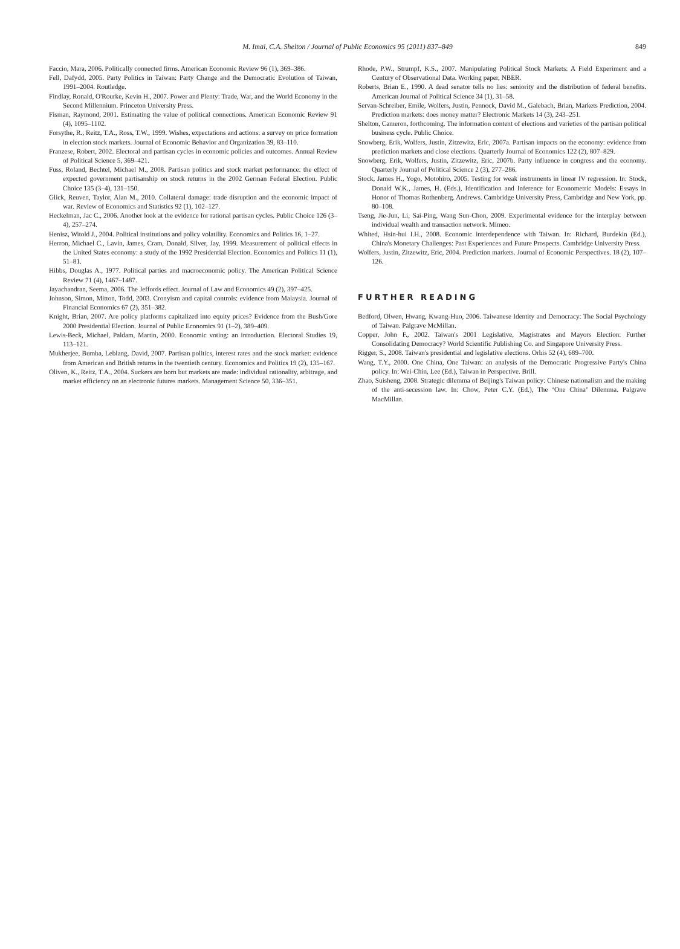M. Imai, C.A. Shelton / Journal of Public Economics 95 (2011) 837–849
849
Faccio, Mara, 2006. Politically connected firms. American Economic Review 96 (1), 369–386.
Fell, Dafydd, 2005. Party Politics in Taiwan: Party Change and the Democratic Evolution of Taiwan, 1991–2004. Routledge.
Findlay, Ronald, O'Rourke, Kevin H., 2007. Power and Plenty: Trade, War, and the World Economy in the Second Millennium. Princeton University Press.
Fisman, Raymond, 2001. Estimating the value of political connections. American Economic Review 91 (4), 1095–1102.
Forsythe, R., Reitz, T.A., Ross, T.W., 1999. Wishes, expectations and actions: a survey on price formation in election stock markets. Journal of Economic Behavior and Organization 39, 83–110.
Franzese, Robert, 2002. Electoral and partisan cycles in economic policies and outcomes. Annual Review of Political Science 5, 369–421.
Fuss, Roland, Bechtel, Michael M., 2008. Partisan politics and stock market performance: the effect of expected government partisanship on stock returns in the 2002 German Federal Election. Public Choice 135 (3–4), 131–150.
Glick, Reuven, Taylor, Alan M., 2010. Collateral damage: trade disruption and the economic impact of war. Review of Economics and Statistics 92 (1), 102–127.
Heckelman, Jac C., 2006. Another look at the evidence for rational partisan cycles. Public Choice 126 (3–4), 257–274.
Henisz, Witold J., 2004. Political institutions and policy volatility. Economics and Politics 16, 1–27.
Herron, Michael C., Lavin, James, Cram, Donald, Silver, Jay, 1999. Measurement of political effects in the United States economy: a study of the 1992 Presidential Election. Economics and Politics 11 (1), 51–81.
Hibbs, Douglas A., 1977. Political parties and macroeconomic policy. The American Political Science Review 71 (4), 1467–1487.
Jayachandran, Seema, 2006. The Jeffords effect. Journal of Law and Economics 49 (2), 397–425.
Johnson, Simon, Mitton, Todd, 2003. Cronyism and capital controls: evidence from Malaysia. Journal of Financial Economics 67 (2), 351–382.
Knight, Brian, 2007. Are policy platforms capitalized into equity prices? Evidence from the Bush/Gore 2000 Presidential Election. Journal of Public Economics 91 (1–2), 389–409.
Lewis-Beck, Michael, Paldam, Martin, 2000. Economic voting: an introduction. Electoral Studies 19, 113–121.
Mukherjee, Bumba, Leblang, David, 2007. Partisan politics, interest rates and the stock market: evidence from American and British returns in the twentieth century. Economics and Politics 19 (2), 135–167.
Oliven, K., Reitz, T.A., 2004. Suckers are born but markets are made: individual rationality, arbitrage, and market efficiency on an electronic futures markets. Management Science 50, 336–351.
Rhode, P.W., Strumpf, K.S., 2007. Manipulating Political Stock Markets: A Field Experiment and a Century of Observational Data. Working paper, NBER.
Roberts, Brian E., 1990. A dead senator tells no lies: seniority and the distribution of federal benefits. American Journal of Political Science 34 (1), 31–58.
Servan-Schreiber, Emile, Wolfers, Justin, Pennock, David M., Galebach, Brian, Markets Prediction, 2004. Prediction markets: does money matter? Electronic Markets 14 (3), 243–251.
Shelton, Cameron, forthcoming. The information content of elections and varieties of the partisan political business cycle. Public Choice.
Snowberg, Erik, Wolfers, Justin, Zitzewitz, Eric, 2007a. Partisan impacts on the economy: evidence from prediction markets and close elections. Quarterly Journal of Economics 122 (2), 807–829.
Snowberg, Erik, Wolfers, Justin, Zitzewitz, Eric, 2007b. Party influence in congress and the economy. Quarterly Journal of Political Science 2 (3), 277–286.
Stock, James H., Yogo, Motohiro, 2005. Testing for weak instruments in linear IV regression. In: Stock, Donald W.K., James, H. (Eds.), Identification and Inference for Econometric Models: Essays in Honor of Thomas Rothenberg. Andrews. Cambridge University Press, Cambridge and New York, pp. 80–108.
Tseng, Jie-Jun, Li, Sai-Ping, Wang Sun-Chon, 2009. Experimental evidence for the interplay between individual wealth and transaction network. Mimeo.
Whited, Hsin-hui I.H., 2008. Economic interdependence with Taiwan. In: Richard, Burdekin (Ed.), China's Monetary Challenges: Past Experiences and Future Prospects. Cambridge University Press.
Wolfers, Justin, Zitzewitz, Eric, 2004. Prediction markets. Journal of Economic Perspectives. 18 (2), 107–126.
FURTHER READING
Bedford, Olwen, Hwang, Kwang-Huo, 2006. Taiwanese Identity and Democracy: The Social Psychology of Taiwan. Palgrave McMillan.
Copper, John F., 2002. Taiwan's 2001 Legislative, Magistrates and Mayors Election: Further Consolidating Democracy? World Scientific Publishing Co. and Singapore University Press.
Rigger, S., 2008. Taiwan's presidential and legislative elections. Orbis 52 (4), 689–700.
Wang, T.Y., 2000. One China, One Taiwan: an analysis of the Democratic Progressive Party's China policy. In: Wei-Chin, Lee (Ed.), Taiwan in Perspective. Brill.
Zhao, Suisheng, 2008. Strategic dilemma of Beijing's Taiwan policy: Chinese nationalism and the making of the anti-secession law. In: Chow, Peter C.Y. (Ed.), The ‘One China’ Dilemma. Palgrave MacMillan.